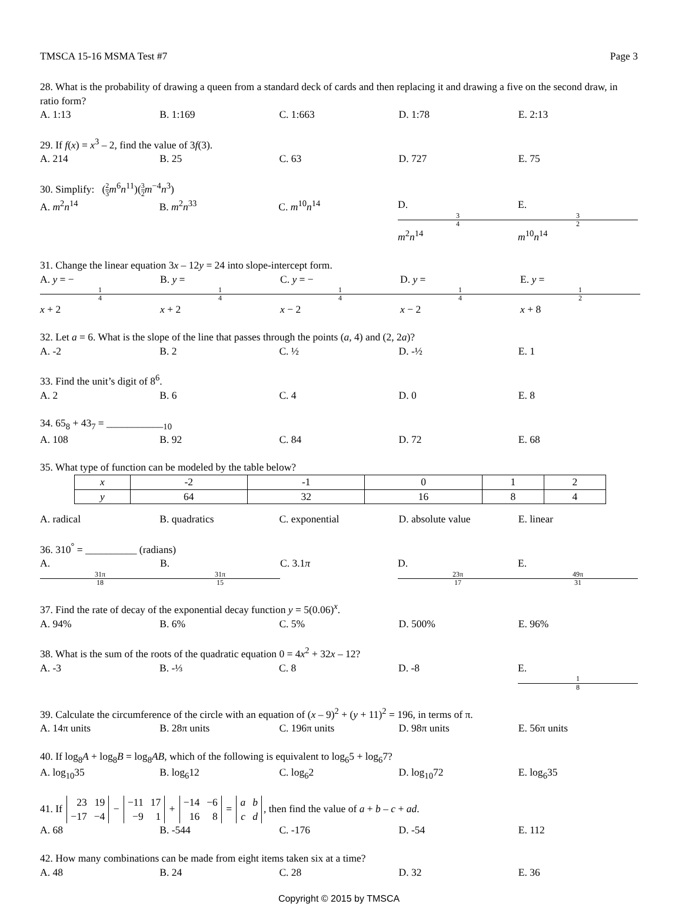TMSCA 15-16 MSMA Test #7 Page 3
28. What is the probability of drawing a queen from a standard deck of cards and then replacing it and drawing a five on the second draw, in ratio form?
A. 1:13 B. 1:169 C. 1:663 D. 1:78 E. 2:13
29. If f(x) = x<sup>3</sup> – 2, find the value of 3f(3).
A. 214 B. 25 C. 63 D. 727 E. 75
30. Simplify: (2 3 m<sup>6</sup>n<sup>11</sup>)(3 2 m<sup>−4</sup>n<sup>3</sup>)
A. m<sup>2</sup>n<sup>14</sup> B. m<sup>2</sup>n<sup>33</sup> C. m<sup>10</sup>n<sup>14</sup> D. 3 4 m<sup>2</sup>n<sup>14</sup> E. 3 2 m<sup>10</sup>n<sup>14</sup>
31. Change the linear equation 3x – 12y = 24 into slope-intercept form.
A. y = − 1 4 x + 2 B. y = 1 4 x + 2 C. y = − 1 4 x − 2 D. y = 1 4 x − 2 E. y = 1 2 x + 8
32. Let a = 6. What is the slope of the line that passes through the points (a, 4) and (2, 2a)?
A. -2 B. 2 C. ½ D. -½ E. 1
33. Find the unit’s digit of 8<sup>6</sup>.
A. 2 B. 6 C. 4 D. 0 E. 8
34. 65<sub>8</sub> + 43<sub>7</sub> = ___________<sub>10</sub>
A. 108 B. 92 C. 84 D. 72 E. 68
35. What type of function can be modeled by the table below?
| x | -2 | -1 | 0 | 1 | 2 |
| y | 64 | 32 | 16 | 8 | 4 |
A. radical B. quadratics C. exponential D. absolute value E. linear
36. 310<sup>°</sup> = __________ (radians)
A. 31π 18 B. 31π 15 C. 3.1π D. 23π 17 E. 49π 31
37. Find the rate of decay of the exponential decay function y = 5(0.06)<sup>x</sup>.
A. 94% B. 6% C. 5% D. 500% E. 96%
38. What is the sum of the roots of the quadratic equation 0 = 4x<sup>2</sup> + 32x – 12?
A. -3 B. -⅓ C. 8 D. -8 E. 1 8
39. Calculate the circumference of the circle with an equation of (x – 9)<sup>2</sup> + (y + 11)<sup>2</sup> = 196, in terms of π.
A. 14π units B. 28π units C. 196π units D. 98π units E. 56π units
40. If log<sub>8</sub>A + log<sub>8</sub>B = log<sub>8</sub>AB, which of the following is equivalent to log<sub>6</sub>5 + log<sub>6</sub>7?
A. log<sub>10</sub>35 B. log<sub>6</sub>12 C. log<sub>6</sub>2 D. log<sub>10</sub>72 E. log<sub>6</sub>35
41. If 23
19 −17
−4 − −11
17 −9
1 + −14
−6 16
8 = a
b c
d, then find the value of a + b – c + ad.
A. 68 B. -544 C. -176 D. -54 E. 112
42. How many combinations can be made from eight items taken six at a time?
A. 48 B. 24 C. 28 D. 32 E. 36
Copyright © 2015 by TMSCA